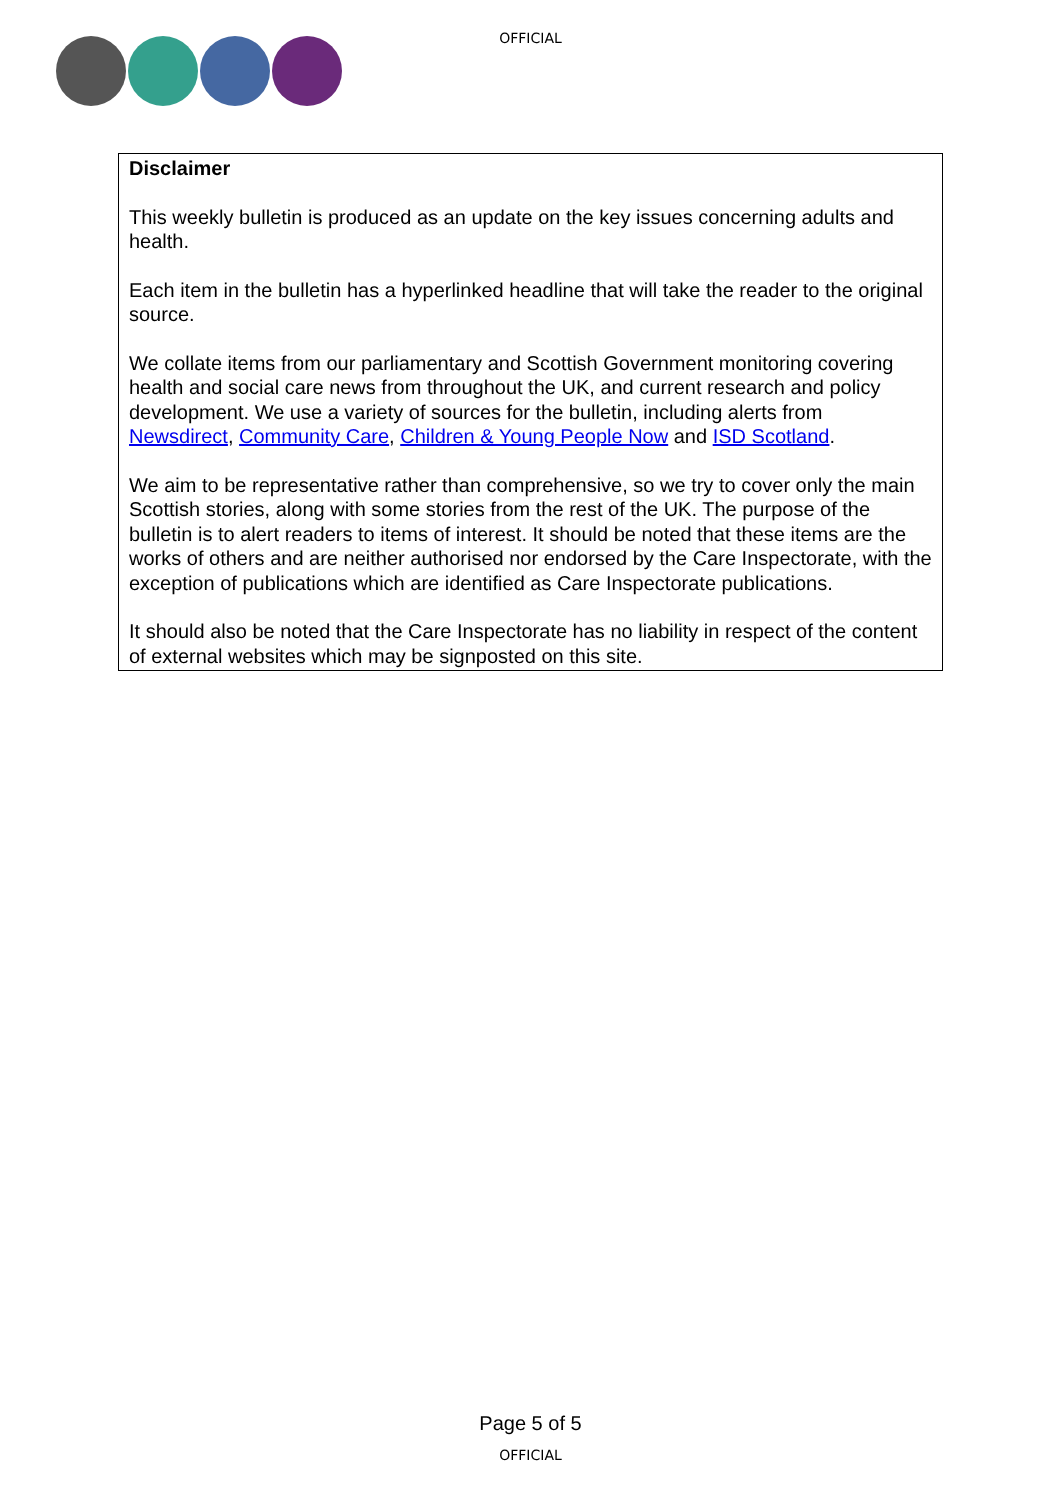OFFICIAL
Disclaimer
This weekly bulletin is produced as an update on the key issues concerning adults and health.
Each item in the bulletin has a hyperlinked headline that will take the reader to the original source.
We collate items from our parliamentary and Scottish Government monitoring covering health and social care news from throughout the UK, and current research and policy development. We use a variety of sources for the bulletin, including alerts from Newsdirect, Community Care, Children & Young People Now and ISD Scotland.
We aim to be representative rather than comprehensive, so we try to cover only the main Scottish stories, along with some stories from the rest of the UK. The purpose of the bulletin is to alert readers to items of interest. It should be noted that these items are the works of others and are neither authorised nor endorsed by the Care Inspectorate, with the exception of publications which are identified as Care Inspectorate publications.
It should also be noted that the Care Inspectorate has no liability in respect of the content of external websites which may be signposted on this site.
Page 5 of 5
OFFICIAL